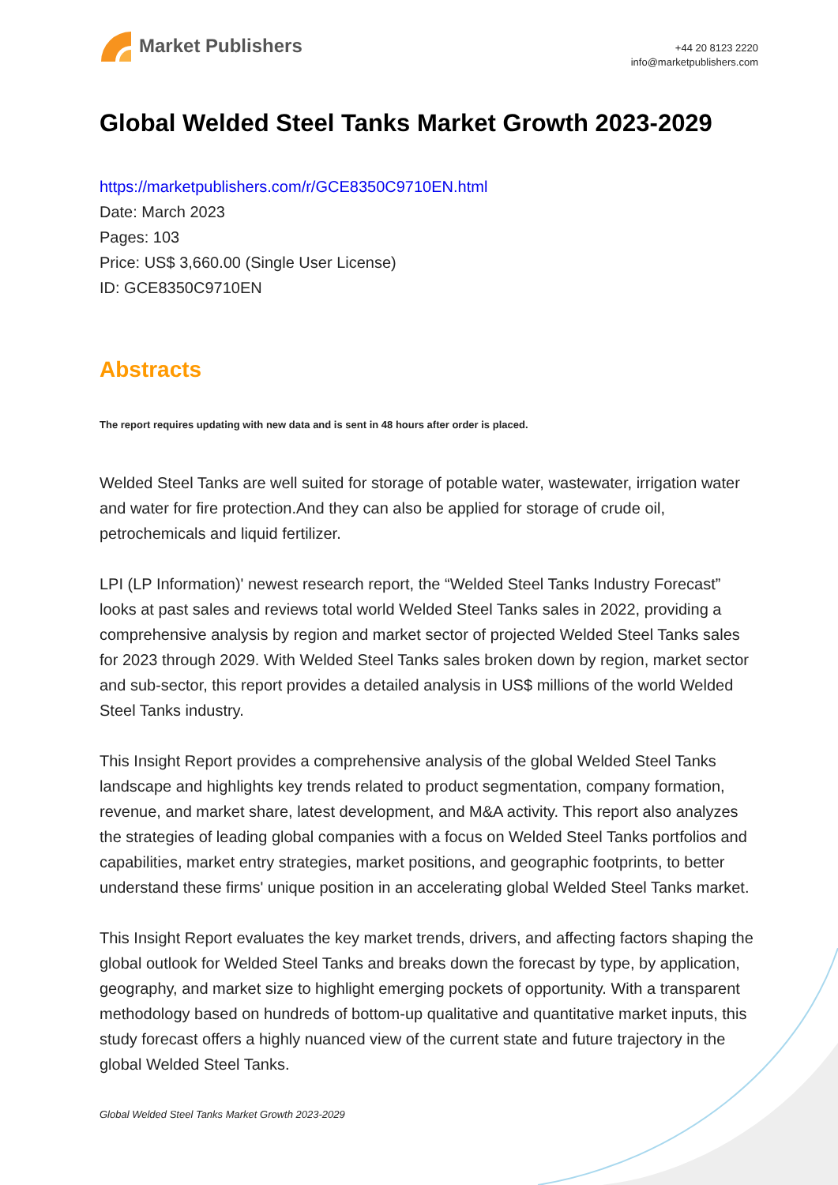Market Publishers
+44 20 8123 2220
info@marketpublishers.com
Global Welded Steel Tanks Market Growth 2023-2029
https://marketpublishers.com/r/GCE8350C9710EN.html
Date: March 2023
Pages: 103
Price: US$ 3,660.00 (Single User License)
ID: GCE8350C9710EN
Abstracts
The report requires updating with new data and is sent in 48 hours after order is placed.
Welded Steel Tanks are well suited for storage of potable water, wastewater, irrigation water and water for fire protection.And they can also be applied for storage of crude oil, petrochemicals and liquid fertilizer.
LPI (LP Information)' newest research report, the “Welded Steel Tanks Industry Forecast” looks at past sales and reviews total world Welded Steel Tanks sales in 2022, providing a comprehensive analysis by region and market sector of projected Welded Steel Tanks sales for 2023 through 2029. With Welded Steel Tanks sales broken down by region, market sector and sub-sector, this report provides a detailed analysis in US$ millions of the world Welded Steel Tanks industry.
This Insight Report provides a comprehensive analysis of the global Welded Steel Tanks landscape and highlights key trends related to product segmentation, company formation, revenue, and market share, latest development, and M&A activity. This report also analyzes the strategies of leading global companies with a focus on Welded Steel Tanks portfolios and capabilities, market entry strategies, market positions, and geographic footprints, to better understand these firms' unique position in an accelerating global Welded Steel Tanks market.
This Insight Report evaluates the key market trends, drivers, and affecting factors shaping the global outlook for Welded Steel Tanks and breaks down the forecast by type, by application, geography, and market size to highlight emerging pockets of opportunity. With a transparent methodology based on hundreds of bottom-up qualitative and quantitative market inputs, this study forecast offers a highly nuanced view of the current state and future trajectory in the global Welded Steel Tanks.
Global Welded Steel Tanks Market Growth 2023-2029